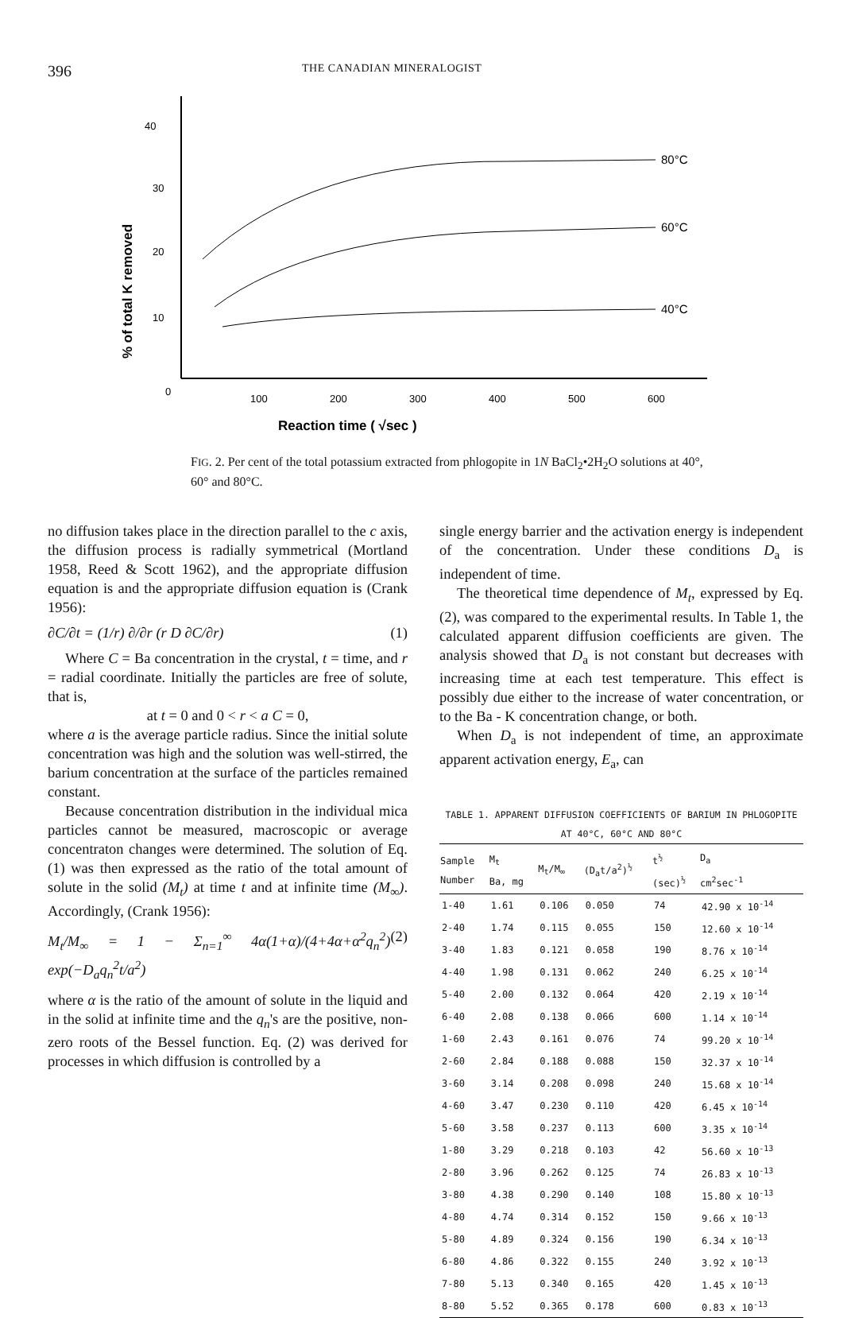396
THE CANADIAN MINERALOGIST
40
30
20
10
0
100
200
300
400
500
600
% of total K removed
80°C
60°C
40°C
Reaction time ( √sec )
FIG. 2. Per cent of the total potassium extracted from phlogopite in 1N BaCl<sub>2</sub>•2H<sub>2</sub>O solutions at 40°, 60° and 80°C.
no diffusion takes place in the direction parallel to the c axis, the diffusion process is radially symmetrical (Mortland 1958, Reed & Scott 1962), and the appropriate diffusion equation is and the appropriate diffusion equation is (Crank 1956):
∂C/∂t = (1/r) ∂/∂r (r D ∂C/∂r) (1)
Where C = Ba concentration in the crystal, t = time, and r = radial coordinate. Initially the particles are free of solute, that is,
at t = 0 and 0 < r < a C = 0,
where a is the average particle radius. Since the initial solute concentration was high and the solution was well-stirred, the barium concentration at the surface of the particles remained constant.
Because concentration distribution in the individual mica particles cannot be measured, macroscopic or average concentraton changes were determined. The solution of Eq. (1) was then expressed as the ratio of the total amount of solute in the solid (M<sub>t</sub>) at time t and at infinite time (M<sub>∞</sub>). Accordingly, (Crank 1956):
M<sub>t</sub>/M<sub>∞</sub> = 1 − Σ<sub>n=1</sub><sup>∞</sup> 4α(1+α)/(4+4α+α<sup>2</sup>q<sub>n</sub><sup>2</sup>) exp(−D<sub>a</sub>q<sub>n</sub><sup>2</sup>t/a<sup>2</sup>) (2)
where α is the ratio of the amount of solute in the liquid and in the solid at infinite time and the q<sub>n</sub>'s are the positive, non-zero roots of the Bessel function. Eq. (2) was derived for processes in which diffusion is controlled by a
single energy barrier and the activation energy is independent of the concentration. Under these conditions D<sub>a</sub> is independent of time.
The theoretical time dependence of M<sub>t</sub>, expressed by Eq. (2), was compared to the experimental results. In Table 1, the calculated apparent diffusion coefficients are given. The analysis showed that D<sub>a</sub> is not constant but decreases with increasing time at each test temperature. This effect is possibly due either to the increase of water concentration, or to the Ba - K concentration change, or both.
When D<sub>a</sub> is not independent of time, an approximate apparent activation energy, E<sub>a</sub>, can
TABLE 1. APPARENT DIFFUSION COEFFICIENTS OF BARIUM IN PHLOGOPITE AT 40°C, 60°C AND 80°C
| Sample Number | M<sub>t</sub> Ba, mg | M<sub>t</sub>/M<sub>∞</sub> | (D<sub>a</sub>t/a<sup>2</sup>)<sup>½</sup> | t<sup>½</sup> (sec)<sup>½</sup> | D<sub>a</sub> cm<sup>2</sup>sec<sup>-1</sup> |
| --- | --- | --- | --- | --- | --- |
| 1-40 | 1.61 | 0.106 | 0.050 | 74 | 42.90 x 10<sup>-14</sup> |
| 2-40 | 1.74 | 0.115 | 0.055 | 150 | 12.60 x 10<sup>-14</sup> |
| 3-40 | 1.83 | 0.121 | 0.058 | 190 | 8.76 x 10<sup>-14</sup> |
| 4-40 | 1.98 | 0.131 | 0.062 | 240 | 6.25 x 10<sup>-14</sup> |
| 5-40 | 2.00 | 0.132 | 0.064 | 420 | 2.19 x 10<sup>-14</sup> |
| 6-40 | 2.08 | 0.138 | 0.066 | 600 | 1.14 x 10<sup>-14</sup> |
| 1-60 | 2.43 | 0.161 | 0.076 | 74 | 99.20 x 10<sup>-14</sup> |
| 2-60 | 2.84 | 0.188 | 0.088 | 150 | 32.37 x 10<sup>-14</sup> |
| 3-60 | 3.14 | 0.208 | 0.098 | 240 | 15.68 x 10<sup>-14</sup> |
| 4-60 | 3.47 | 0.230 | 0.110 | 420 | 6.45 x 10<sup>-14</sup> |
| 5-60 | 3.58 | 0.237 | 0.113 | 600 | 3.35 x 10<sup>-14</sup> |
| 1-80 | 3.29 | 0.218 | 0.103 | 42 | 56.60 x 10<sup>-13</sup> |
| 2-80 | 3.96 | 0.262 | 0.125 | 74 | 26.83 x 10<sup>-13</sup> |
| 3-80 | 4.38 | 0.290 | 0.140 | 108 | 15.80 x 10<sup>-13</sup> |
| 4-80 | 4.74 | 0.314 | 0.152 | 150 | 9.66 x 10<sup>-13</sup> |
| 5-80 | 4.89 | 0.324 | 0.156 | 190 | 6.34 x 10<sup>-13</sup> |
| 6-80 | 4.86 | 0.322 | 0.155 | 240 | 3.92 x 10<sup>-13</sup> |
| 7-80 | 5.13 | 0.340 | 0.165 | 420 | 1.45 x 10<sup>-13</sup> |
| 8-80 | 5.52 | 0.365 | 0.178 | 600 | 0.83 x 10<sup>-13</sup> |